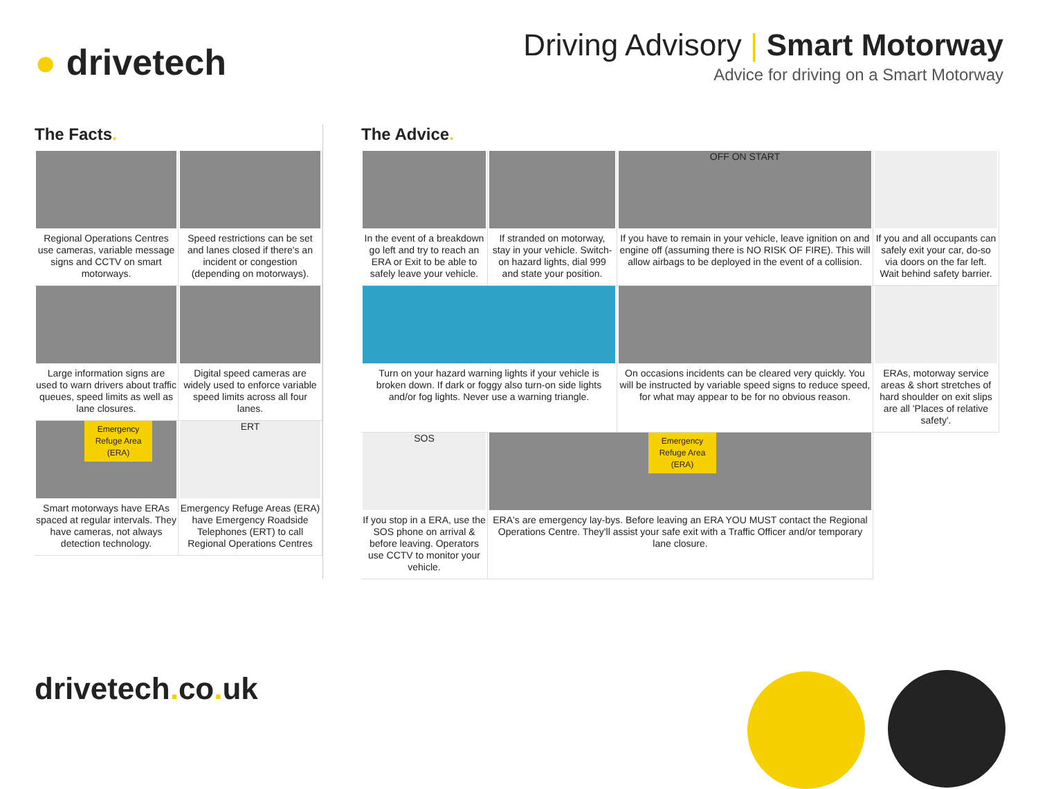● drivetech
Driving Advisory | Smart Motorway
Advice for driving on a Smart Motorway
The Facts.
Regional Operations Centres use cameras, variable message signs and CCTV on smart motorways.
Speed restrictions can be set and lanes closed if there's an incident or congestion (depending on motorways).
Large information signs are used to warn drivers about traffic queues, speed limits as well as lane closures.
Digital speed cameras are widely used to enforce variable speed limits across all four lanes.
Emergency Refuge Area (ERA)
Smart motorways have ERAs spaced at regular intervals. They have cameras, not always detection technology.
ERT
Emergency Refuge Areas (ERA) have Emergency Roadside Telephones (ERT) to call Regional Operations Centres
The Advice.
In the event of a breakdown go left and try to reach an ERA or Exit to be able to safely leave your vehicle.
If stranded on motorway, stay in your vehicle. Switch-on hazard lights, dial 999 and state your position.
OFF ON START
If you have to remain in your vehicle, leave ignition on and engine off (assuming there is NO RISK OF FIRE). This will allow airbags to be deployed in the event of a collision.
If you and all occupants can safely exit your car, do-so via doors on the far left. Wait behind safety barrier.
Turn on your hazard warning lights if your vehicle is broken down. If dark or foggy also turn-on side lights and/or fog lights. Never use a warning triangle.
On occasions incidents can be cleared very quickly. You will be instructed by variable speed signs to reduce speed, for what may appear to be for no obvious reason.
ERAs, motorway service areas & short stretches of hard shoulder on exit slips are all 'Places of relative safety'.
SOS
If you stop in a ERA, use the SOS phone on arrival & before leaving. Operators use CCTV to monitor your vehicle.
Emergency Refuge Area (ERA)
ERA's are emergency lay-bys. Before leaving an ERA YOU MUST contact the Regional Operations Centre. They'll assist your safe exit with a Traffic Officer and/or temporary lane closure.
drivetech. co. uk